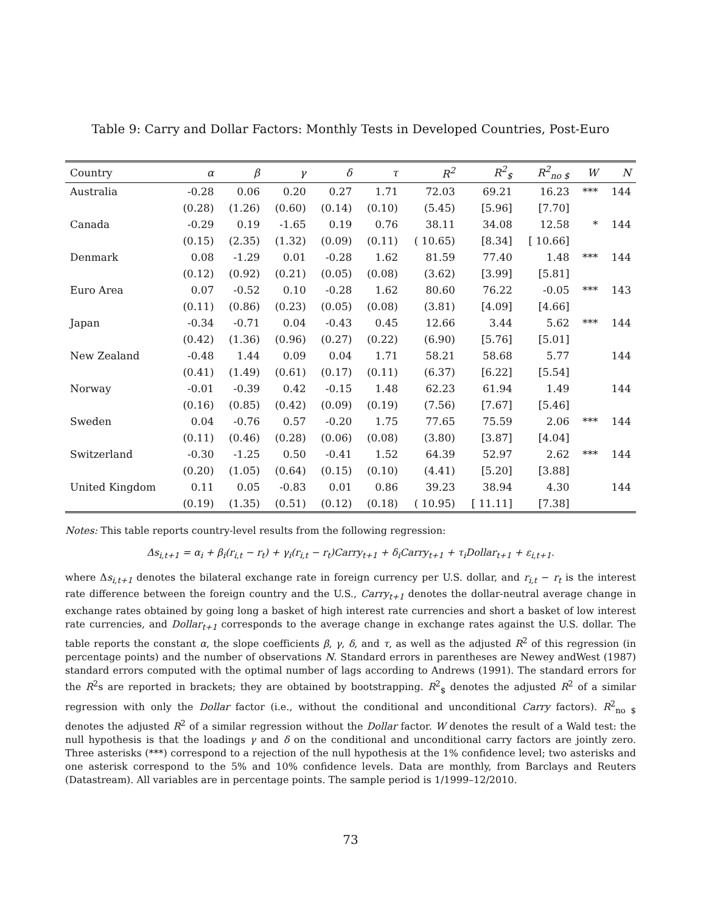Table 9: Carry and Dollar Factors: Monthly Tests in Developed Countries, Post-Euro
| Country | α | β | γ | δ | τ | R<sup>2</sup> | R<sup>2</sup><sub>$</sub> | R<sup>2</sup><sub>no $</sub> | W | N |
| --- | --- | --- | --- | --- | --- | --- | --- | --- | --- | --- |
| Australia | -0.28 | 0.06 | 0.20 | 0.27 | 1.71 | 72.03 | 69.21 | 16.23 | *** | 144 |
| | (0.28) | (1.26) | (0.60) | (0.14) | (0.10) | (5.45) | [5.96] | [7.70] | | |
| Canada | -0.29 | 0.19 | -1.65 | 0.19 | 0.76 | 38.11 | 34.08 | 12.58 | * | 144 |
| | (0.15) | (2.35) | (1.32) | (0.09) | (0.11) | ( 10.65) | [8.34] | [ 10.66] | | |
| Denmark | 0.08 | -1.29 | 0.01 | -0.28 | 1.62 | 81.59 | 77.40 | 1.48 | *** | 144 |
| | (0.12) | (0.92) | (0.21) | (0.05) | (0.08) | (3.62) | [3.99] | [5.81] | | |
| Euro Area | 0.07 | -0.52 | 0.10 | -0.28 | 1.62 | 80.60 | 76.22 | -0.05 | *** | 143 |
| | (0.11) | (0.86) | (0.23) | (0.05) | (0.08) | (3.81) | [4.09] | [4.66] | | |
| Japan | -0.34 | -0.71 | 0.04 | -0.43 | 0.45 | 12.66 | 3.44 | 5.62 | *** | 144 |
| | (0.42) | (1.36) | (0.96) | (0.27) | (0.22) | (6.90) | [5.76] | [5.01] | | |
| New Zealand | -0.48 | 1.44 | 0.09 | 0.04 | 1.71 | 58.21 | 58.68 | 5.77 | | 144 |
| | (0.41) | (1.49) | (0.61) | (0.17) | (0.11) | (6.37) | [6.22] | [5.54] | | |
| Norway | -0.01 | -0.39 | 0.42 | -0.15 | 1.48 | 62.23 | 61.94 | 1.49 | | 144 |
| | (0.16) | (0.85) | (0.42) | (0.09) | (0.19) | (7.56) | [7.67] | [5.46] | | |
| Sweden | 0.04 | -0.76 | 0.57 | -0.20 | 1.75 | 77.65 | 75.59 | 2.06 | *** | 144 |
| | (0.11) | (0.46) | (0.28) | (0.06) | (0.08) | (3.80) | [3.87] | [4.04] | | |
| Switzerland | -0.30 | -1.25 | 0.50 | -0.41 | 1.52 | 64.39 | 52.97 | 2.62 | *** | 144 |
| | (0.20) | (1.05) | (0.64) | (0.15) | (0.10) | (4.41) | [5.20] | [3.88] | | |
| United Kingdom | 0.11 | 0.05 | -0.83 | 0.01 | 0.86 | 39.23 | 38.94 | 4.30 | | 144 |
| | (0.19) | (1.35) | (0.51) | (0.12) | (0.18) | ( 10.95) | [ 11.11] | [7.38] | | |
Notes: This table reports country-level results from the following regression:
Δs<sub>i,t+1</sub> = α<sub>i</sub> + β<sub>i</sub>(r<sub>i,t</sub> − r<sub>t</sub>) + γ<sub>i</sub>(r<sub>i,t</sub> − r<sub>t</sub>)Carry<sub>t+1</sub> + δ<sub>i</sub>Carry<sub>t+1</sub> + τ<sub>i</sub>Dollar<sub>t+1</sub> + ε<sub>i,t+1</sub>.
where Δs<sub>i,t+1</sub> denotes the bilateral exchange rate in foreign currency per U.S. dollar, and r<sub>i,t</sub> − r<sub>t</sub> is the interest rate difference between the foreign country and the U.S., Carry<sub>t+1</sub> denotes the dollar-neutral average change in exchange rates obtained by going long a basket of high interest rate currencies and short a basket of low interest rate currencies, and Dollar<sub>t+1</sub> corresponds to the average change in exchange rates against the U.S. dollar. The table reports the constant α, the slope coefficients β, γ, δ, and τ, as well as the adjusted R<sup>2</sup> of this regression (in percentage points) and the number of observations N. Standard errors in parentheses are Newey andWest (1987) standard errors computed with the optimal number of lags according to Andrews (1991). The standard errors for the R<sup>2</sup>s are reported in brackets; they are obtained by bootstrapping. R<sup>2</sup><sub>$</sub> denotes the adjusted R<sup>2</sup> of a similar regression with only the Dollar factor (i.e., without the conditional and unconditional Carry factors). R<sup>2</sup><sub>no $</sub> denotes the adjusted R<sup>2</sup> of a similar regression without the Dollar factor. W denotes the result of a Wald test: the null hypothesis is that the loadings γ and δ on the conditional and unconditional carry factors are jointly zero. Three asterisks (***) correspond to a rejection of the null hypothesis at the 1% confidence level; two asterisks and one asterisk correspond to the 5% and 10% confidence levels. Data are monthly, from Barclays and Reuters (Datastream). All variables are in percentage points. The sample period is 1/1999–12/2010.
73